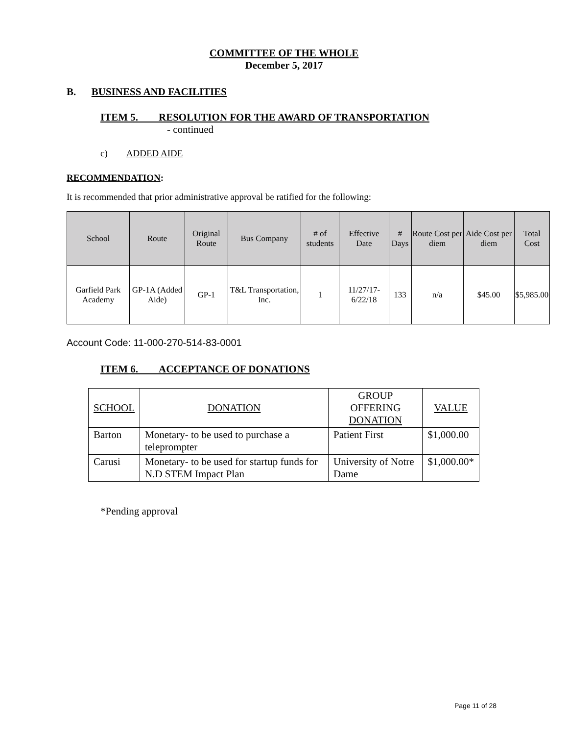COMMITTEE OF THE WHOLE
December 5, 2017
B. BUSINESS AND FACILITIES
ITEM 5. RESOLUTION FOR THE AWARD OF TRANSPORTATION
- continued
c) ADDED AIDE
RECOMMENDATION:
It is recommended that prior administrative approval be ratified for the following:
| School | Route | Original Route | Bus Company | # of students | Effective Date | # Days | Route Cost per diem | Aide Cost per diem | Total Cost |
| --- | --- | --- | --- | --- | --- | --- | --- | --- | --- |
| Garfield Park Academy | GP-1A (Added Aide) | GP-1 | T&L Transportation, Inc. | 1 | 11/27/17-6/22/18 | 133 | n/a | $45.00 | $5,985.00 |
Account Code: 11-000-270-514-83-0001
ITEM 6. ACCEPTANCE OF DONATIONS
| SCHOOL | DONATION | GROUP OFFERING DONATION | VALUE |
| Barton | Monetary- to be used to purchase a teleprompter | Patient First | $1,000.00 |
| Carusi | Monetary- to be used for startup funds for N.D STEM Impact Plan | University of Notre Dame | $1,000.00* |
*Pending approval
Page 11 of 28